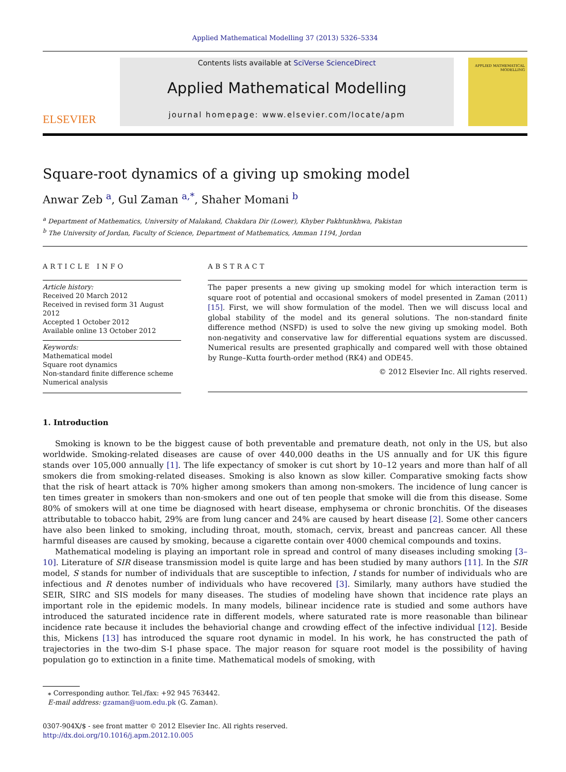Applied Mathematical Modelling 37 (2013) 5326–5334
ELSEVIER
Contents lists available at SciVerse ScienceDirect
Applied Mathematical Modelling
journal homepage: www.elsevier.com/locate/apm
APPLIED MATHEMATICAL MODELLING
Square-root dynamics of a giving up smoking model
Anwar Zeb <sup>a</sup>, Gul Zaman <sup>a,*</sup>, Shaher Momani <sup>b</sup>
<sup>a</sup> Department of Mathematics, University of Malakand, Chakdara Dir (Lower), Khyber Pakhtunkhwa, Pakistan
<sup>b</sup> The University of Jordan, Faculty of Science, Department of Mathematics, Amman 1194, Jordan
ARTICLE INFO
Article history:
Received 20 March 2012
Received in revised form 31 August 2012
Accepted 1 October 2012
Available online 13 October 2012
Keywords:
Mathematical model
Square root dynamics
Non-standard finite difference scheme
Numerical analysis
ABSTRACT
The paper presents a new giving up smoking model for which interaction term is square root of potential and occasional smokers of model presented in Zaman (2011) [15]. First, we will show formulation of the model. Then we will discuss local and global stability of the model and its general solutions. The non-standard finite difference method (NSFD) is used to solve the new giving up smoking model. Both non-negativity and conservative law for differential equations system are discussed. Numerical results are presented graphically and compared well with those obtained by Runge–Kutta fourth-order method (RK4) and ODE45.
© 2012 Elsevier Inc. All rights reserved.
1. Introduction
Smoking is known to be the biggest cause of both preventable and premature death, not only in the US, but also worldwide. Smoking-related diseases are cause of over 440,000 deaths in the US annually and for UK this figure stands over 105,000 annually [1]. The life expectancy of smoker is cut short by 10–12 years and more than half of all smokers die from smoking-related diseases. Smoking is also known as slow killer. Comparative smoking facts show that the risk of heart attack is 70% higher among smokers than among non-smokers. The incidence of lung cancer is ten times greater in smokers than non-smokers and one out of ten people that smoke will die from this disease. Some 80% of smokers will at one time be diagnosed with heart disease, emphysema or chronic bronchitis. Of the diseases attributable to tobacco habit, 29% are from lung cancer and 24% are caused by heart disease [2]. Some other cancers have also been linked to smoking, including throat, mouth, stomach, cervix, breast and pancreas cancer. All these harmful diseases are caused by smoking, because a cigarette contain over 4000 chemical compounds and toxins.
Mathematical modeling is playing an important role in spread and control of many diseases including smoking [3–10]. Literature of SIR disease transmission model is quite large and has been studied by many authors [11]. In the SIR model, S stands for number of individuals that are susceptible to infection, I stands for number of individuals who are infectious and R denotes number of individuals who have recovered [3]. Similarly, many authors have studied the SEIR, SIRC and SIS models for many diseases. The studies of modeling have shown that incidence rate plays an important role in the epidemic models. In many models, bilinear incidence rate is studied and some authors have introduced the saturated incidence rate in different models, where saturated rate is more reasonable than bilinear incidence rate because it includes the behaviorial change and crowding effect of the infective individual [12]. Beside this, Mickens [13] has introduced the square root dynamic in model. In his work, he has constructed the path of trajectories in the two-dim S-I phase space. The major reason for square root model is the possibility of having population go to extinction in a finite time. Mathematical models of smoking, with
⁎ Corresponding author. Tel./fax: +92 945 763442.
E-mail address: gzaman@uom.edu.pk (G. Zaman).
0307-904X/$ - see front matter © 2012 Elsevier Inc. All rights reserved.
http://dx.doi.org/10.1016/j.apm.2012.10.005